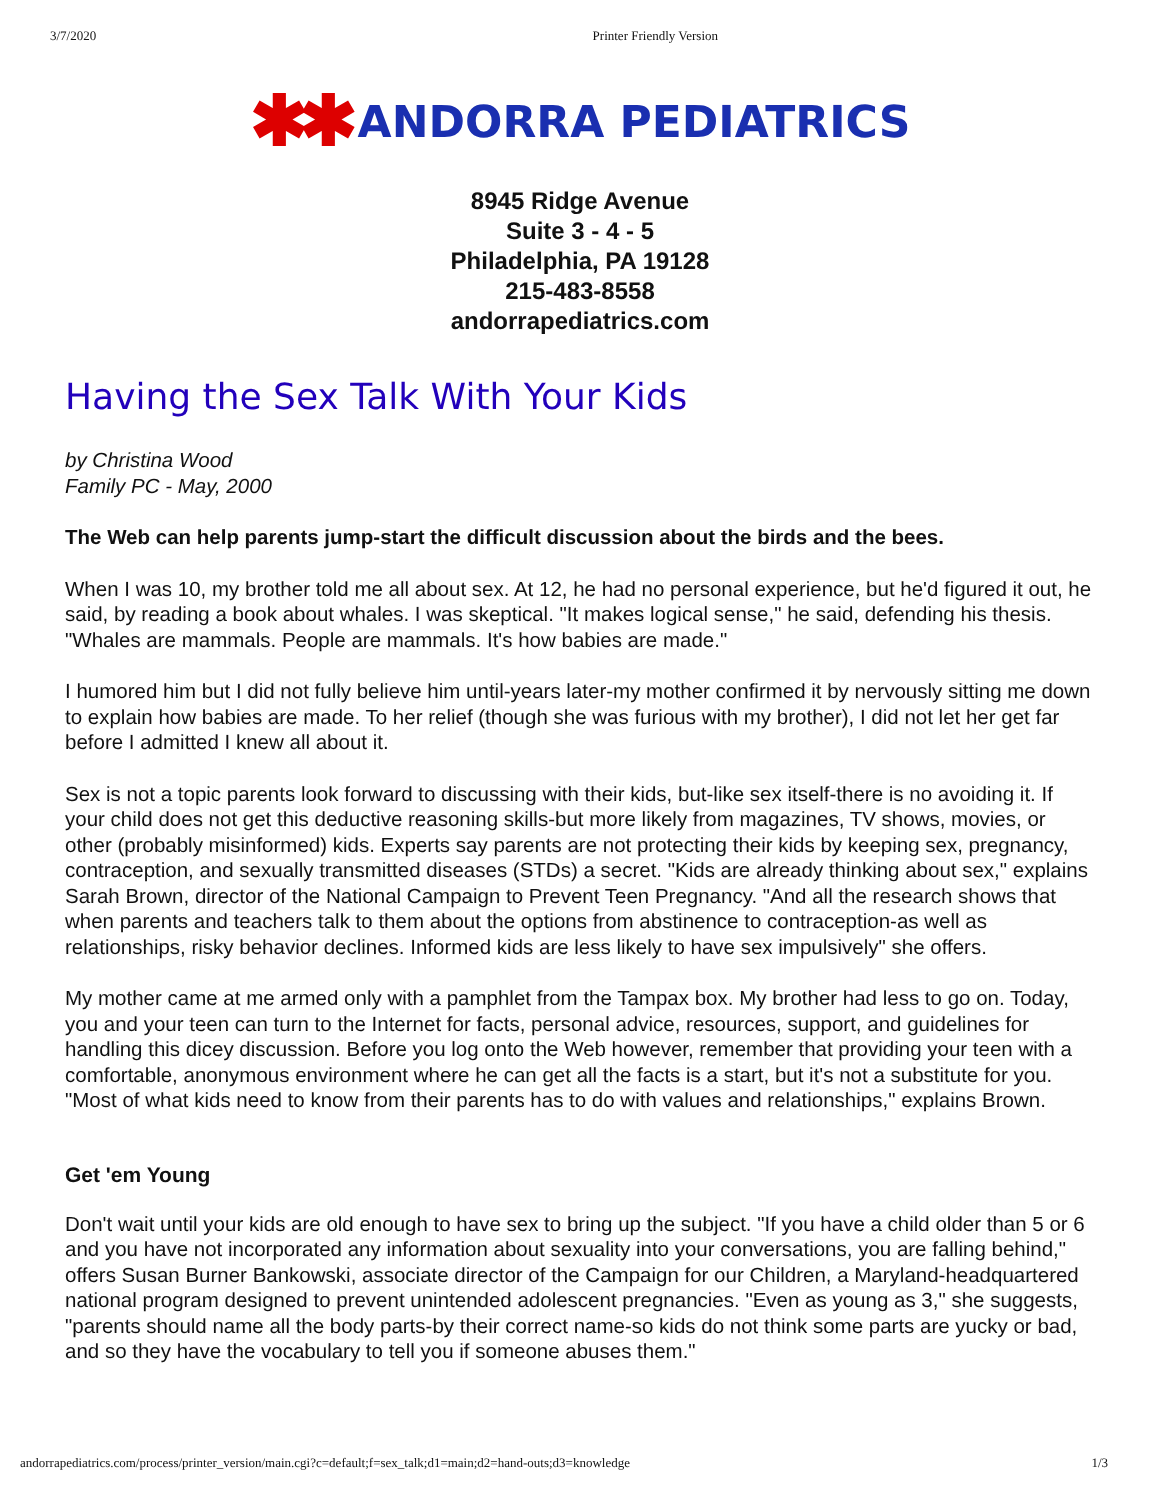3/7/2020 Printer Friendly Version
✱✱ ANDORRA PEDIATRICS
8945 Ridge Avenue
Suite 3 - 4 - 5
Philadelphia, PA 19128
215-483-8558
andorrapediatrics.com
Having the Sex Talk With Your Kids
by Christina Wood
Family PC - May, 2000
The Web can help parents jump-start the difficult discussion about the birds and the bees.
When I was 10, my brother told me all about sex. At 12, he had no personal experience, but he'd figured it out, he said, by reading a book about whales. I was skeptical. "It makes logical sense," he said, defending his thesis. "Whales are mammals. People are mammals. It's how babies are made."
I humored him but I did not fully believe him until-years later-my mother confirmed it by nervously sitting me down to explain how babies are made. To her relief (though she was furious with my brother), I did not let her get far before I admitted I knew all about it.
Sex is not a topic parents look forward to discussing with their kids, but-like sex itself-there is no avoiding it. If your child does not get this deductive reasoning skills-but more likely from magazines, TV shows, movies, or other (probably misinformed) kids. Experts say parents are not protecting their kids by keeping sex, pregnancy, contraception, and sexually transmitted diseases (STDs) a secret. "Kids are already thinking about sex," explains Sarah Brown, director of the National Campaign to Prevent Teen Pregnancy. "And all the research shows that when parents and teachers talk to them about the options from abstinence to contraception-as well as relationships, risky behavior declines. Informed kids are less likely to have sex impulsively" she offers.
My mother came at me armed only with a pamphlet from the Tampax box. My brother had less to go on. Today, you and your teen can turn to the Internet for facts, personal advice, resources, support, and guidelines for handling this dicey discussion. Before you log onto the Web however, remember that providing your teen with a comfortable, anonymous environment where he can get all the facts is a start, but it's not a substitute for you. "Most of what kids need to know from their parents has to do with values and relationships," explains Brown.
Get 'em Young
Don't wait until your kids are old enough to have sex to bring up the subject. "If you have a child older than 5 or 6 and you have not incorporated any information about sexuality into your conversations, you are falling behind," offers Susan Burner Bankowski, associate director of the Campaign for our Children, a Maryland-headquartered national program designed to prevent unintended adolescent pregnancies. "Even as young as 3," she suggests, "parents should name all the body parts-by their correct name-so kids do not think some parts are yucky or bad, and so they have the vocabulary to tell you if someone abuses them."
andorrapediatrics.com/process/printer_version/main.cgi?c=default;f=sex_talk;d1=main;d2=hand-outs;d3=knowledge 1/3